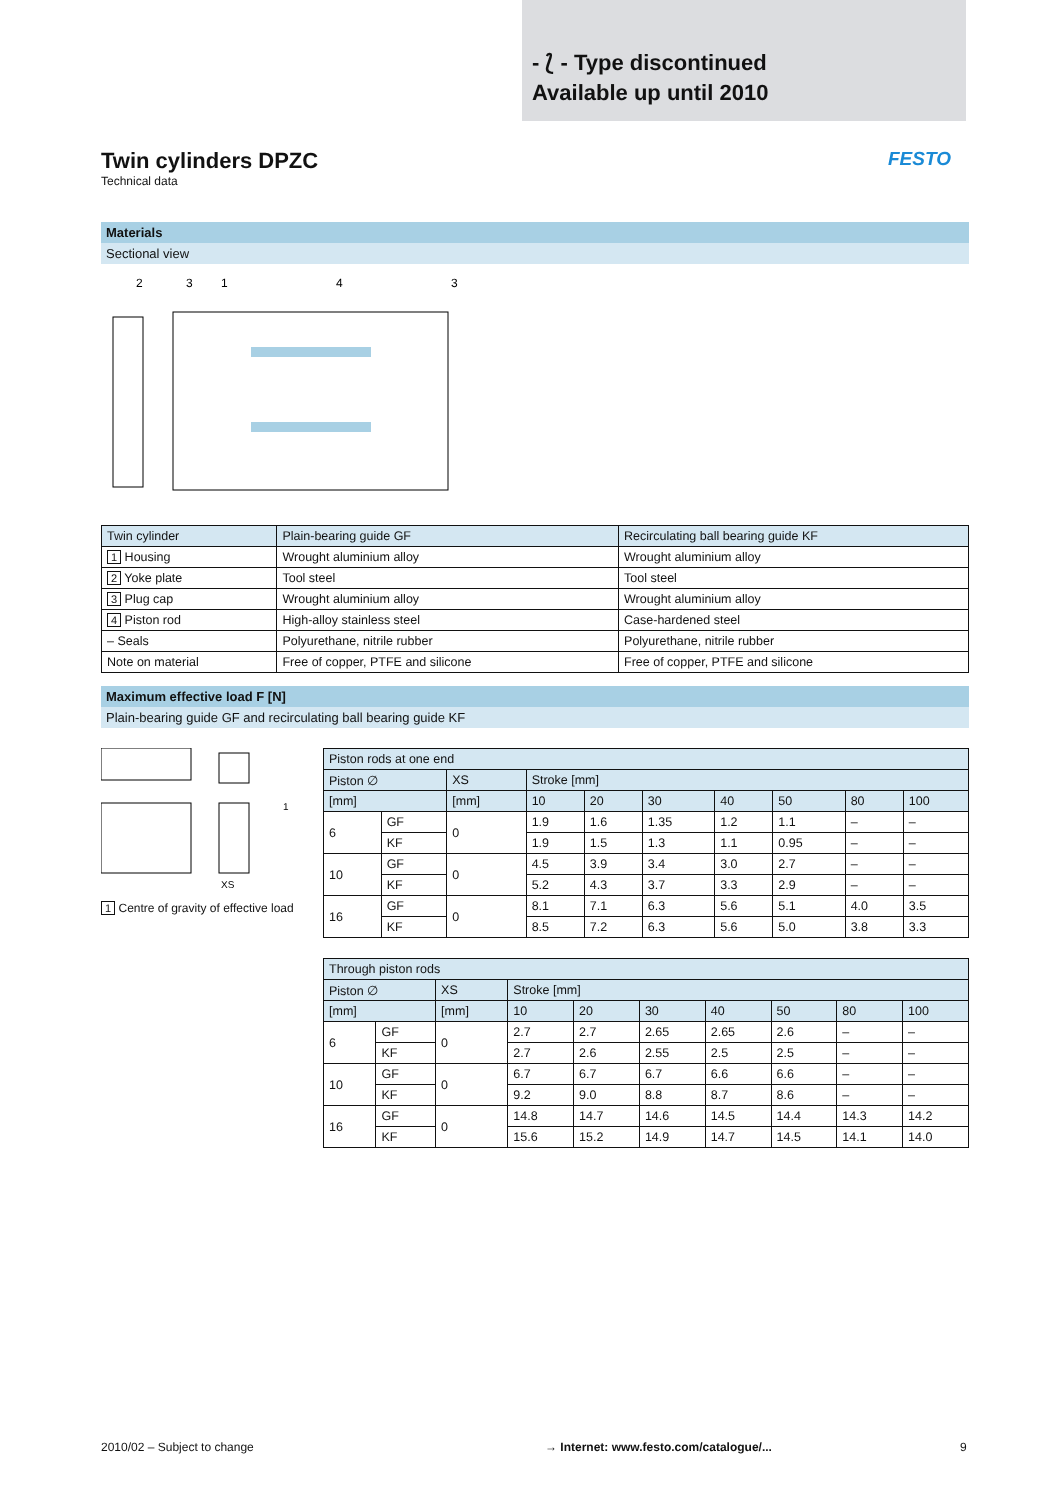- ⟅ - Type discontinued
Available up until 2010
Twin cylinders DPZC
Technical data
FESTO
Materials
Sectional view
2
3
1
4
3
| Twin cylinder | Plain-bearing guide GF | Recirculating ball bearing guide KF |
| --- | --- | --- |
| 1 Housing | Wrought aluminium alloy | Wrought aluminium alloy |
| 2 Yoke plate | Tool steel | Tool steel |
| 3 Plug cap | Wrought aluminium alloy | Wrought aluminium alloy |
| 4 Piston rod | High-alloy stainless steel | Case-hardened steel |
| – Seals | Polyurethane, nitrile rubber | Polyurethane, nitrile rubber |
| Note on material | Free of copper, PTFE and silicone | Free of copper, PTFE and silicone |
Maximum effective load F [N]
Plain-bearing guide GF and recirculating ball bearing guide KF
XS
1
1 Centre of gravity of effective load
| Piston rods at one end | | | | | | | | | |
| --- | --- | --- | --- | --- | --- | --- | --- | --- | --- |
| Piston ∅ | | XS | Stroke [mm] | | | | | | |
| [mm] | | [mm] | 10 | 20 | 30 | 40 | 50 | 80 | 100 |
| 6 | GF | 0 | 1.9 | 1.6 | 1.35 | 1.2 | 1.1 | – | – |
| | KF | | 1.9 | 1.5 | 1.3 | 1.1 | 0.95 | – | – |
| 10 | GF | 0 | 4.5 | 3.9 | 3.4 | 3.0 | 2.7 | – | – |
| | KF | | 5.2 | 4.3 | 3.7 | 3.3 | 2.9 | – | – |
| 16 | GF | 0 | 8.1 | 7.1 | 6.3 | 5.6 | 5.1 | 4.0 | 3.5 |
| | KF | | 8.5 | 7.2 | 6.3 | 5.6 | 5.0 | 3.8 | 3.3 |
| Through piston rods | | | | | | | | | |
| --- | --- | --- | --- | --- | --- | --- | --- | --- | --- |
| Piston ∅ | | XS | Stroke [mm] | | | | | | |
| [mm] | | [mm] | 10 | 20 | 30 | 40 | 50 | 80 | 100 |
| 6 | GF | 0 | 2.7 | 2.7 | 2.65 | 2.65 | 2.6 | – | – |
| | KF | | 2.7 | 2.6 | 2.55 | 2.5 | 2.5 | – | – |
| 10 | GF | 0 | 6.7 | 6.7 | 6.7 | 6.6 | 6.6 | – | – |
| | KF | | 9.2 | 9.0 | 8.8 | 8.7 | 8.6 | – | – |
| 16 | GF | 0 | 14.8 | 14.7 | 14.6 | 14.5 | 14.4 | 14.3 | 14.2 |
| | KF | | 15.6 | 15.2 | 14.9 | 14.7 | 14.5 | 14.1 | 14.0 |
2010/02 – Subject to change
→ Internet: www.festo.com/catalogue/...
9